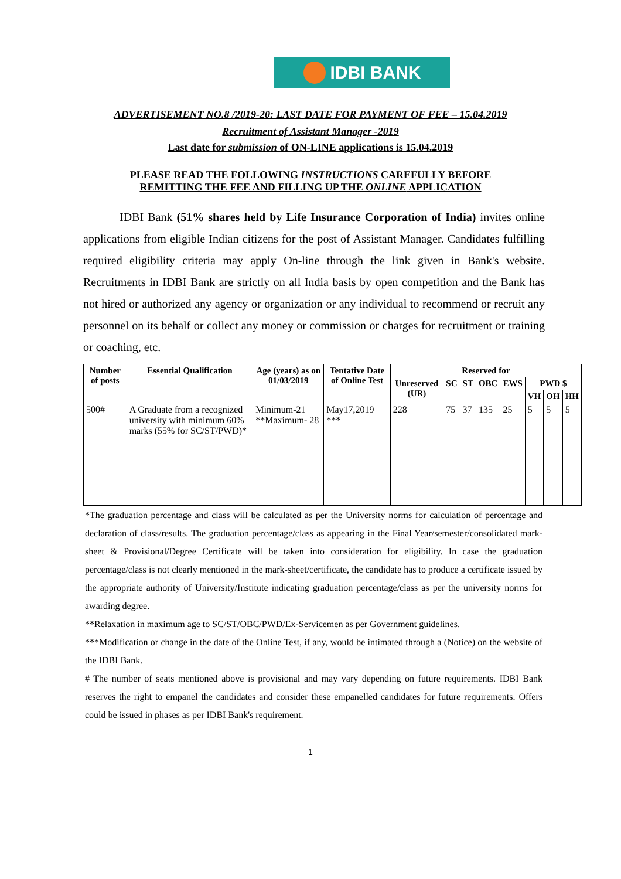IDBI BANK
ADVERTISEMENT NO.8 /2019-20: LAST DATE FOR PAYMENT OF FEE – 15.04.2019
Recruitment of Assistant Manager -2019
Last date for submission of ON-LINE applications is 15.04.2019
PLEASE READ THE FOLLOWING INSTRUCTIONS CAREFULLY BEFORE
REMITTING THE FEE AND FILLING UP THE ONLINE APPLICATION
IDBI Bank (51% shares held by Life Insurance Corporation of India) invites online applications from eligible Indian citizens for the post of Assistant Manager. Candidates fulfilling required eligibility criteria may apply On-line through the link given in Bank's website. Recruitments in IDBI Bank are strictly on all India basis by open competition and the Bank has not hired or authorized any agency or organization or any individual to recommend or recruit any personnel on its behalf or collect any money or commission or charges for recruitment or training or coaching, etc.
| Number of posts | Essential Qualification | Age (years) as on 01/03/2019 | Tentative Date of Online Test | Reserved for | | | | | | | |
| --- | --- | --- | --- | --- | --- | --- | --- | --- | --- | --- | --- |
| | | | | Unreserved (UR) | SC | ST | OBC | EWS | PWD $ | | |
| | | | | | | | | | VH | OH | HH |
| 500# | A Graduate from a recognized university with minimum 60% marks (55% for SC/ST/PWD)* | Minimum-21 **Maximum- 28 | May17,2019 *** | 228 | 75 | 37 | 135 | 25 | 5 | 5 | 5 |
*The graduation percentage and class will be calculated as per the University norms for calculation of percentage and declaration of class/results. The graduation percentage/class as appearing in the Final Year/semester/consolidated mark- sheet & Provisional/Degree Certificate will be taken into consideration for eligibility. In case the graduation percentage/class is not clearly mentioned in the mark-sheet/certificate, the candidate has to produce a certificate issued by the appropriate authority of University/Institute indicating graduation percentage/class as per the university norms for awarding degree.
**Relaxation in maximum age to SC/ST/OBC/PWD/Ex-Servicemen as per Government guidelines.
***Modification or change in the date of the Online Test, if any, would be intimated through a (Notice) on the website of the IDBI Bank.
# The number of seats mentioned above is provisional and may vary depending on future requirements. IDBI Bank reserves the right to empanel the candidates and consider these empanelled candidates for future requirements. Offers could be issued in phases as per IDBI Bank's requirement.
1